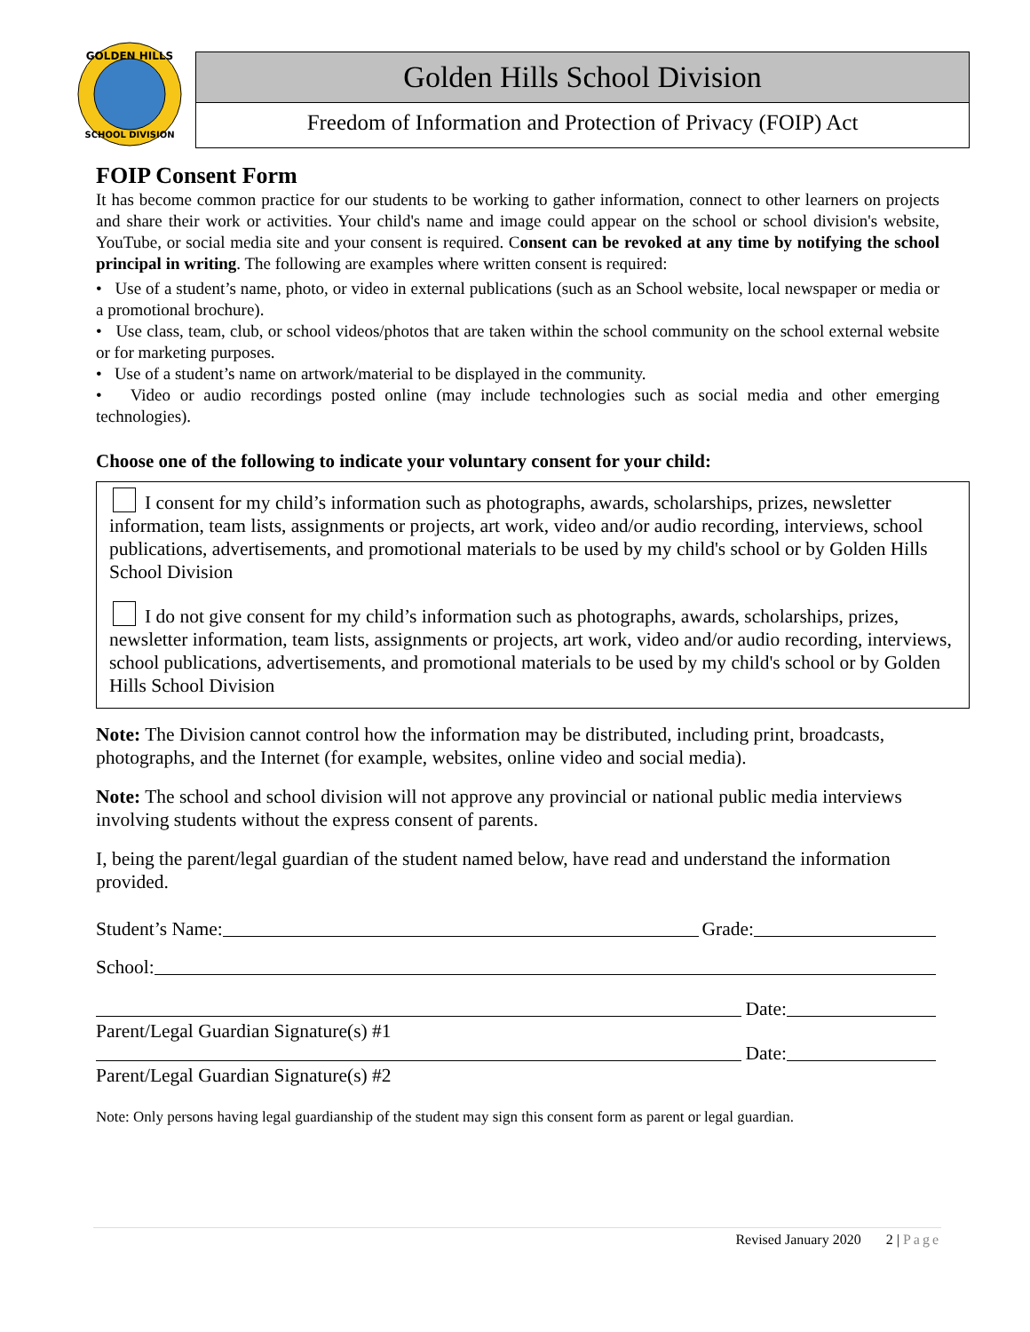GOLDEN HILLS
SCHOOL DIVISION
Golden Hills School Division
Freedom of Information and Protection of Privacy (FOIP) Act
FOIP Consent Form
It has become common practice for our students to be working to gather information, connect to other learners on projects and share their work or activities. Your child's name and image could appear on the school or school division's website, YouTube, or social media site and your consent is required. Consent can be revoked at any time by notifying the school principal in writing. The following are examples where written consent is required:
• Use of a student’s name, photo, or video in external publications (such as an School website, local newspaper or media or a promotional brochure).
• Use class, team, club, or school videos/photos that are taken within the school community on the school external website or for marketing purposes.
• Use of a student’s name on artwork/material to be displayed in the community.
• Video or audio recordings posted online (may include technologies such as social media and other emerging technologies).
Choose one of the following to indicate your voluntary consent for your child:
I consent for my child’s information such as photographs, awards, scholarships, prizes, newsletter information, team lists, assignments or projects, art work, video and/or audio recording, interviews, school publications, advertisements, and promotional materials to be used by my child's school or by Golden Hills School Division
I do not give consent for my child’s information such as photographs, awards, scholarships, prizes, newsletter information, team lists, assignments or projects, art work, video and/or audio recording, interviews, school publications, advertisements, and promotional materials to be used by my child's school or by Golden Hills School Division
Note: The Division cannot control how the information may be distributed, including print, broadcasts, photographs, and the Internet (for example, websites, online video and social media).
Note: The school and school division will not approve any provincial or national public media interviews involving students without the express consent of parents.
I, being the parent/legal guardian of the student named below, have read and understand the information provided.
Student’s Name: Grade:
School:
Date:
Parent/Legal Guardian Signature(s) #1
Date:
Parent/Legal Guardian Signature(s) #2
Note: Only persons having legal guardianship of the student may sign this consent form as parent or legal guardian.
Revised January 2020 2 | Page